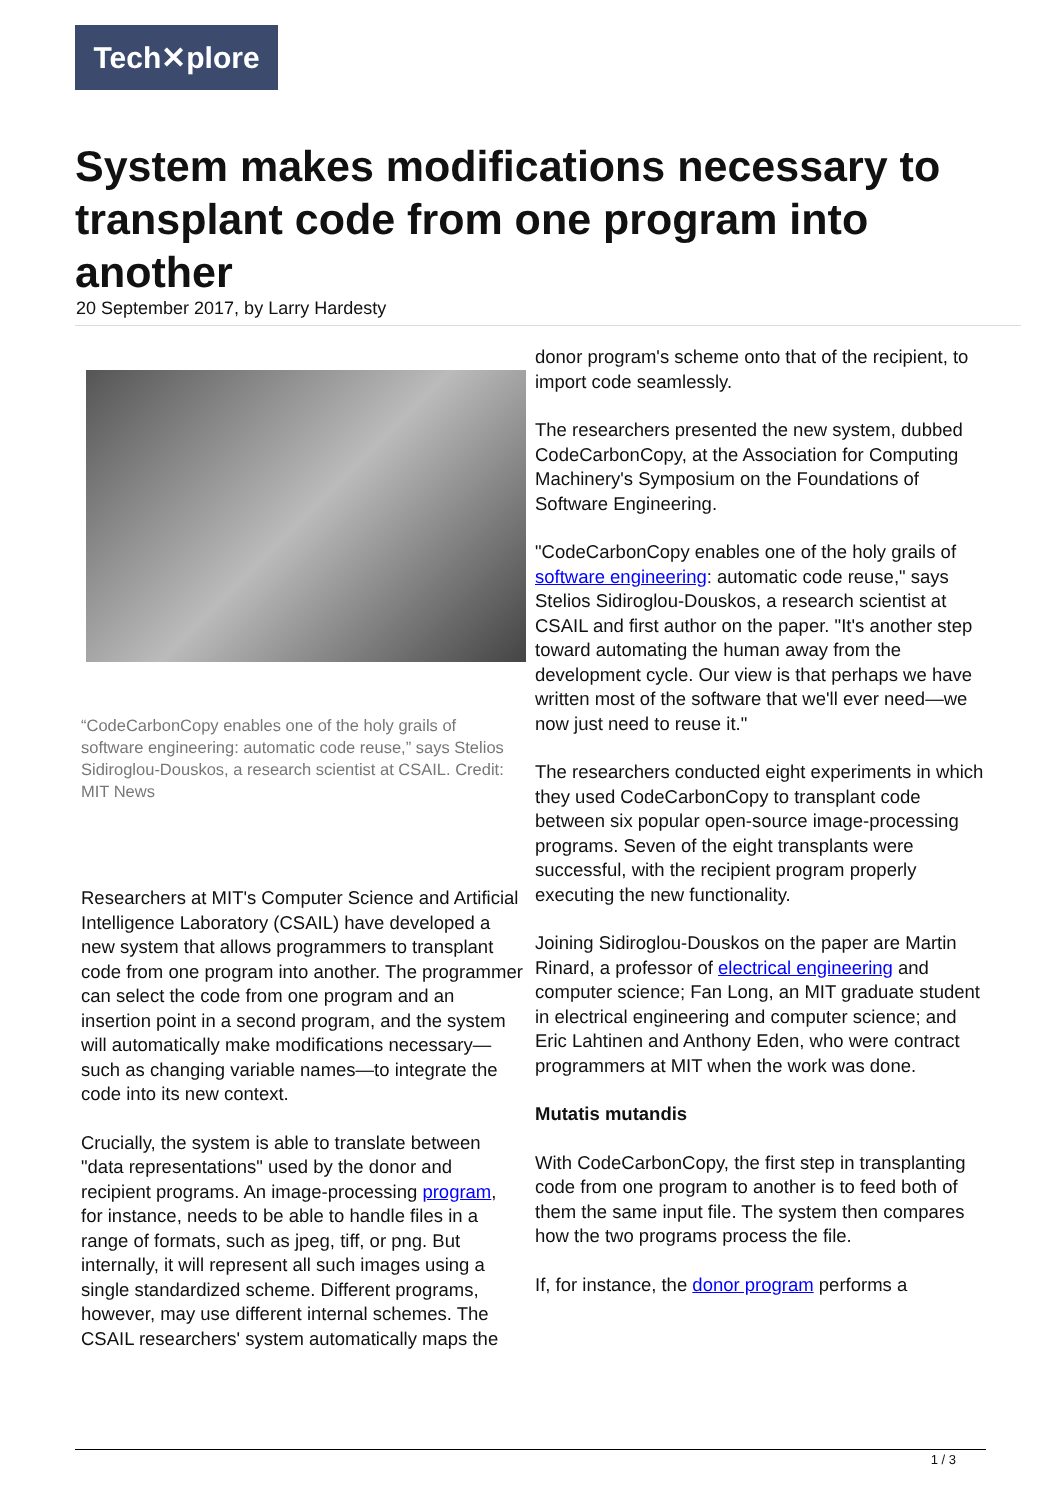Tech✕plore
System makes modifications necessary to transplant code from one program into another
20 September 2017, by Larry Hardesty
“CodeCarbonCopy enables one of the holy grails of software engineering: automatic code reuse,” says Stelios Sidiroglou-Douskos, a research scientist at CSAIL. Credit: MIT News
Researchers at MIT's Computer Science and Artificial Intelligence Laboratory (CSAIL) have developed a new system that allows programmers to transplant code from one program into another. The programmer can select the code from one program and an insertion point in a second program, and the system will automatically make modifications necessary—such as changing variable names—to integrate the code into its new context.
Crucially, the system is able to translate between "data representations" used by the donor and recipient programs. An image-processing program, for instance, needs to be able to handle files in a range of formats, such as jpeg, tiff, or png. But internally, it will represent all such images using a single standardized scheme. Different programs, however, may use different internal schemes. The CSAIL researchers' system automatically maps the
donor program's scheme onto that of the recipient, to import code seamlessly.
The researchers presented the new system, dubbed CodeCarbonCopy, at the Association for Computing Machinery's Symposium on the Foundations of Software Engineering.
"CodeCarbonCopy enables one of the holy grails of software engineering: automatic code reuse," says Stelios Sidiroglou-Douskos, a research scientist at CSAIL and first author on the paper. "It's another step toward automating the human away from the development cycle. Our view is that perhaps we have written most of the software that we'll ever need—we now just need to reuse it."
The researchers conducted eight experiments in which they used CodeCarbonCopy to transplant code between six popular open-source image-processing programs. Seven of the eight transplants were successful, with the recipient program properly executing the new functionality.
Joining Sidiroglou-Douskos on the paper are Martin Rinard, a professor of electrical engineering and computer science; Fan Long, an MIT graduate student in electrical engineering and computer science; and Eric Lahtinen and Anthony Eden, who were contract programmers at MIT when the work was done.
Mutatis mutandis
With CodeCarbonCopy, the first step in transplanting code from one program to another is to feed both of them the same input file. The system then compares how the two programs process the file.
If, for instance, the donor program performs a
1 / 3